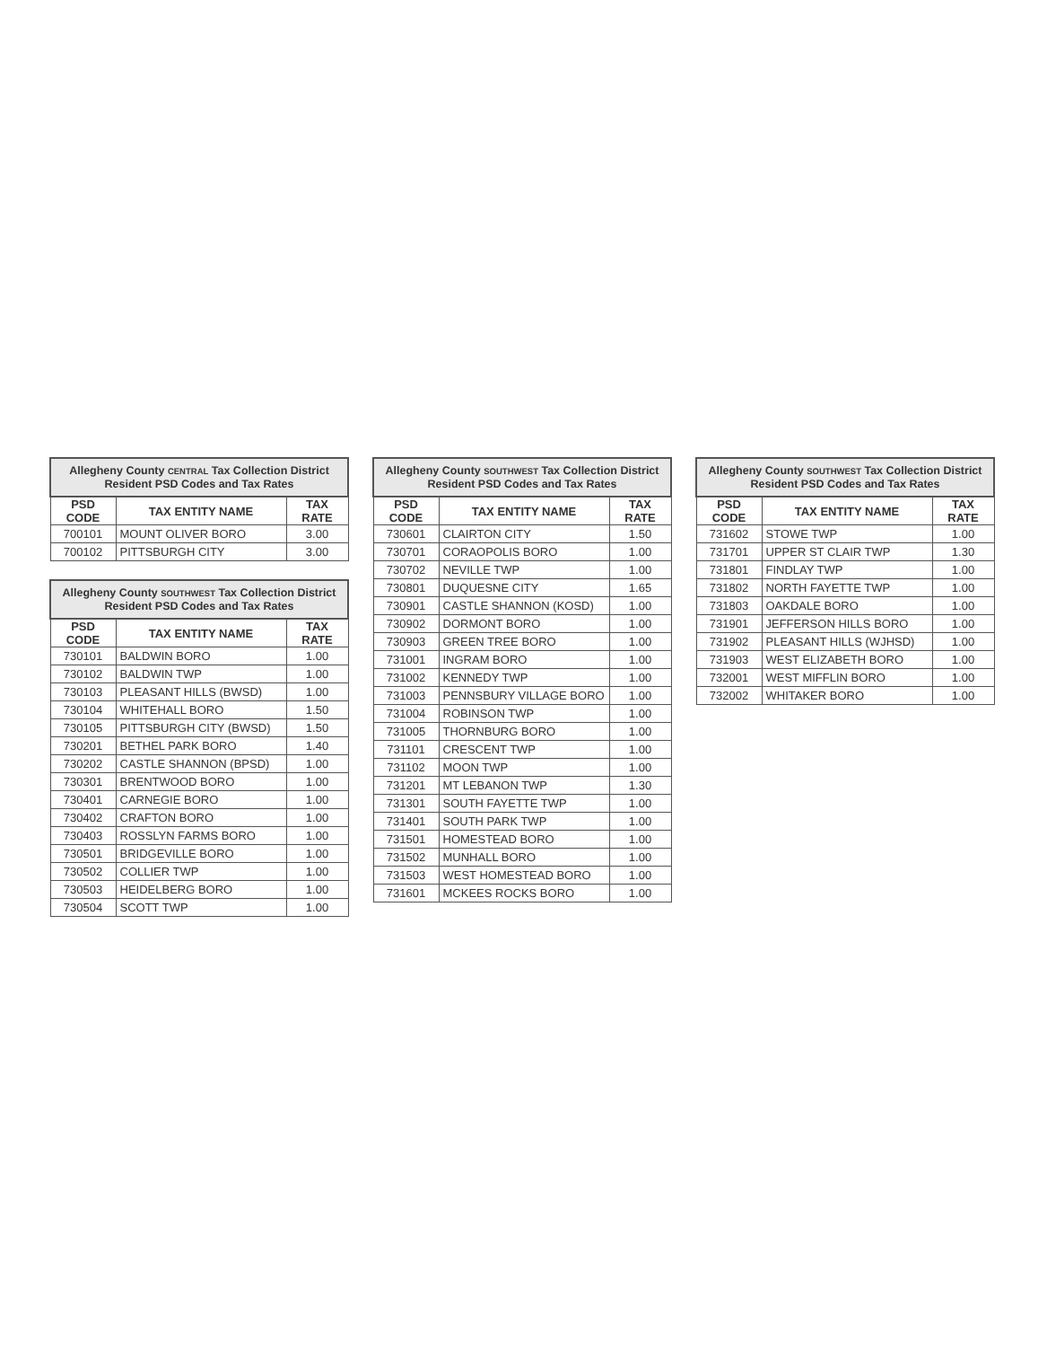| Allegheny County CENTRAL Tax Collection District Resident PSD Codes and Tax Rates | | |
| --- | --- | --- |
| PSD CODE | TAX ENTITY NAME | TAX RATE |
| 700101 | MOUNT OLIVER BORO | 3.00 |
| 700102 | PITTSBURGH CITY | 3.00 |
| Allegheny County SOUTHWEST Tax Collection District Resident PSD Codes and Tax Rates | | |
| --- | --- | --- |
| PSD CODE | TAX ENTITY NAME | TAX RATE |
| 730101 | BALDWIN BORO | 1.00 |
| 730102 | BALDWIN TWP | 1.00 |
| 730103 | PLEASANT HILLS (BWSD) | 1.00 |
| 730104 | WHITEHALL BORO | 1.50 |
| 730105 | PITTSBURGH CITY (BWSD) | 1.50 |
| 730201 | BETHEL PARK BORO | 1.40 |
| 730202 | CASTLE SHANNON (BPSD) | 1.00 |
| 730301 | BRENTWOOD BORO | 1.00 |
| 730401 | CARNEGIE BORO | 1.00 |
| 730402 | CRAFTON BORO | 1.00 |
| 730403 | ROSSLYN FARMS BORO | 1.00 |
| 730501 | BRIDGEVILLE BORO | 1.00 |
| 730502 | COLLIER TWP | 1.00 |
| 730503 | HEIDELBERG BORO | 1.00 |
| 730504 | SCOTT TWP | 1.00 |
| Allegheny County SOUTHWEST Tax Collection District Resident PSD Codes and Tax Rates | | |
| --- | --- | --- |
| PSD CODE | TAX ENTITY NAME | TAX RATE |
| 730601 | CLAIRTON CITY | 1.50 |
| 730701 | CORAOPOLIS BORO | 1.00 |
| 730702 | NEVILLE TWP | 1.00 |
| 730801 | DUQUESNE CITY | 1.65 |
| 730901 | CASTLE SHANNON (KOSD) | 1.00 |
| 730902 | DORMONT BORO | 1.00 |
| 730903 | GREEN TREE BORO | 1.00 |
| 731001 | INGRAM BORO | 1.00 |
| 731002 | KENNEDY TWP | 1.00 |
| 731003 | PENNSBURY VILLAGE BORO | 1.00 |
| 731004 | ROBINSON TWP | 1.00 |
| 731005 | THORNBURG BORO | 1.00 |
| 731101 | CRESCENT TWP | 1.00 |
| 731102 | MOON TWP | 1.00 |
| 731201 | MT LEBANON TWP | 1.30 |
| 731301 | SOUTH FAYETTE TWP | 1.00 |
| 731401 | SOUTH PARK TWP | 1.00 |
| 731501 | HOMESTEAD BORO | 1.00 |
| 731502 | MUNHALL BORO | 1.00 |
| 731503 | WEST HOMESTEAD BORO | 1.00 |
| 731601 | MCKEES ROCKS BORO | 1.00 |
| Allegheny County SOUTHWEST Tax Collection District Resident PSD Codes and Tax Rates | | |
| --- | --- | --- |
| PSD CODE | TAX ENTITY NAME | TAX RATE |
| 731602 | STOWE TWP | 1.00 |
| 731701 | UPPER ST CLAIR TWP | 1.30 |
| 731801 | FINDLAY TWP | 1.00 |
| 731802 | NORTH FAYETTE TWP | 1.00 |
| 731803 | OAKDALE BORO | 1.00 |
| 731901 | JEFFERSON HILLS BORO | 1.00 |
| 731902 | PLEASANT HILLS (WJHSD) | 1.00 |
| 731903 | WEST ELIZABETH BORO | 1.00 |
| 732001 | WEST MIFFLIN BORO | 1.00 |
| 732002 | WHITAKER BORO | 1.00 |